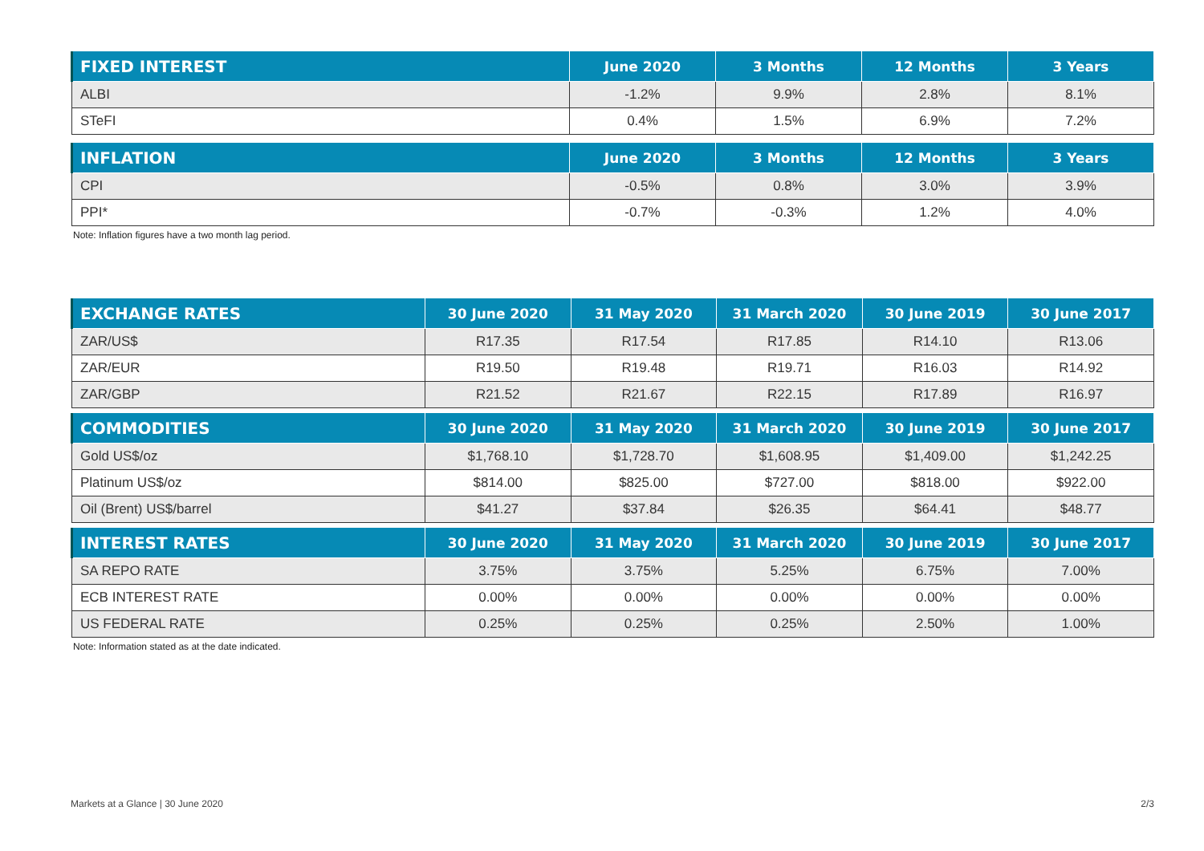| FIXED INTEREST | June 2020 | 3 Months | 12 Months | 3 Years |
| --- | --- | --- | --- | --- |
| ALBI | -1.2% | 9.9% | 2.8% | 8.1% |
| STeFI | 0.4% | 1.5% | 6.9% | 7.2% |
| INFLATION | June 2020 | 3 Months | 12 Months | 3 Years |
| --- | --- | --- | --- | --- |
| CPI | -0.5% | 0.8% | 3.0% | 3.9% |
| PPI* | -0.7% | -0.3% | 1.2% | 4.0% |
Note: Inflation figures have a two month lag period.
| EXCHANGE RATES | 30 June 2020 | 31 May 2020 | 31 March 2020 | 30 June 2019 | 30 June 2017 |
| --- | --- | --- | --- | --- | --- |
| ZAR/US$ | R17.35 | R17.54 | R17.85 | R14.10 | R13.06 |
| ZAR/EUR | R19.50 | R19.48 | R19.71 | R16.03 | R14.92 |
| ZAR/GBP | R21.52 | R21.67 | R22.15 | R17.89 | R16.97 |
| COMMODITIES | 30 June 2020 | 31 May 2020 | 31 March 2020 | 30 June 2019 | 30 June 2017 |
| --- | --- | --- | --- | --- | --- |
| Gold US$/oz | $1,768.10 | $1,728.70 | $1,608.95 | $1,409.00 | $1,242.25 |
| Platinum US$/oz | $814.00 | $825.00 | $727.00 | $818.00 | $922.00 |
| Oil (Brent) US$/barrel | $41.27 | $37.84 | $26.35 | $64.41 | $48.77 |
| INTEREST RATES | 30 June 2020 | 31 May 2020 | 31 March 2020 | 30 June 2019 | 30 June 2017 |
| --- | --- | --- | --- | --- | --- |
| SA REPO RATE | 3.75% | 3.75% | 5.25% | 6.75% | 7.00% |
| ECB INTEREST RATE | 0.00% | 0.00% | 0.00% | 0.00% | 0.00% |
| US FEDERAL RATE | 0.25% | 0.25% | 0.25% | 2.50% | 1.00% |
Note: Information stated as at the date indicated.
Markets at a Glance | 30 June 2020 2/3